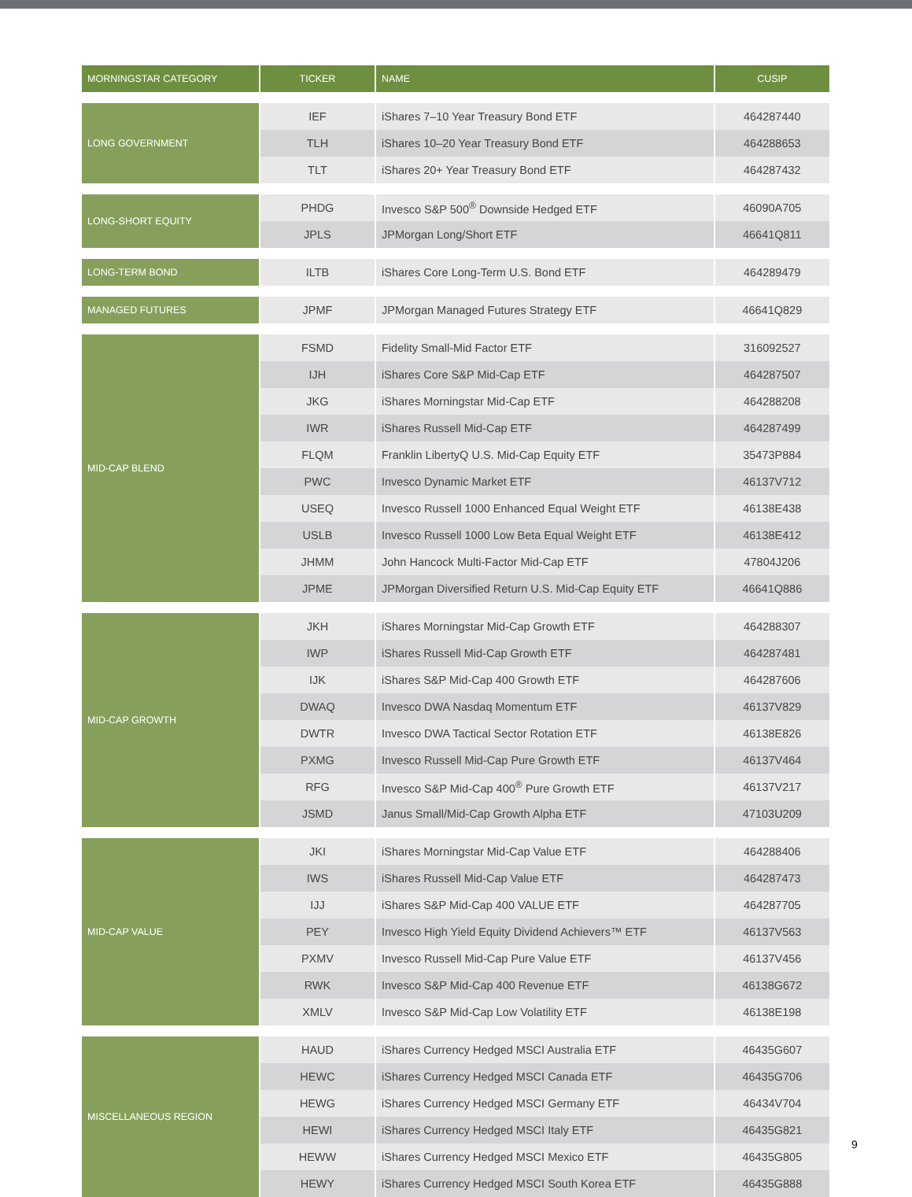| MORNINGSTAR CATEGORY | TICKER | NAME | CUSIP |
| --- | --- | --- | --- |
| LONG GOVERNMENT | IEF | iShares 7–10 Year Treasury Bond ETF | 464287440 |
| | TLH | iShares 10–20 Year Treasury Bond ETF | 464288653 |
| | TLT | iShares 20+ Year Treasury Bond ETF | 464287432 |
| LONG-SHORT EQUITY | PHDG | Invesco S&P 500<sup>®</sup> Downside Hedged ETF | 46090A705 |
| | JPLS | JPMorgan Long/Short ETF | 46641Q811 |
| LONG-TERM BOND | ILTB | iShares Core Long-Term U.S. Bond ETF | 464289479 |
| MANAGED FUTURES | JPMF | JPMorgan Managed Futures Strategy ETF | 46641Q829 |
| MID-CAP BLEND | FSMD | Fidelity Small-Mid Factor ETF | 316092527 |
| | IJH | iShares Core S&P Mid-Cap ETF | 464287507 |
| | JKG | iShares Morningstar Mid-Cap ETF | 464288208 |
| | IWR | iShares Russell Mid-Cap ETF | 464287499 |
| | FLQM | Franklin LibertyQ U.S. Mid-Cap Equity ETF | 35473P884 |
| | PWC | Invesco Dynamic Market ETF | 46137V712 |
| | USEQ | Invesco Russell 1000 Enhanced Equal Weight ETF | 46138E438 |
| | USLB | Invesco Russell 1000 Low Beta Equal Weight ETF | 46138E412 |
| | JHMM | John Hancock Multi-Factor Mid-Cap ETF | 47804J206 |
| | JPME | JPMorgan Diversified Return U.S. Mid-Cap Equity ETF | 46641Q886 |
| MID-CAP GROWTH | JKH | iShares Morningstar Mid-Cap Growth ETF | 464288307 |
| | IWP | iShares Russell Mid-Cap Growth ETF | 464287481 |
| | IJK | iShares S&P Mid-Cap 400 Growth ETF | 464287606 |
| | DWAQ | Invesco DWA Nasdaq Momentum ETF | 46137V829 |
| | DWTR | Invesco DWA Tactical Sector Rotation ETF | 46138E826 |
| | PXMG | Invesco Russell Mid-Cap Pure Growth ETF | 46137V464 |
| | RFG | Invesco S&P Mid-Cap 400<sup>®</sup> Pure Growth ETF | 46137V217 |
| | JSMD | Janus Small/Mid-Cap Growth Alpha ETF | 47103U209 |
| MID-CAP VALUE | JKI | iShares Morningstar Mid-Cap Value ETF | 464288406 |
| | IWS | iShares Russell Mid-Cap Value ETF | 464287473 |
| | IJJ | iShares S&P Mid-Cap 400 VALUE ETF | 464287705 |
| | PEY | Invesco High Yield Equity Dividend Achievers™ ETF | 46137V563 |
| | PXMV | Invesco Russell Mid-Cap Pure Value ETF | 46137V456 |
| | RWK | Invesco S&P Mid-Cap 400 Revenue ETF | 46138G672 |
| | XMLV | Invesco S&P Mid-Cap Low Volatility ETF | 46138E198 |
| MISCELLANEOUS REGION | HAUD | iShares Currency Hedged MSCI Australia ETF | 46435G607 |
| | HEWC | iShares Currency Hedged MSCI Canada ETF | 46435G706 |
| | HEWG | iShares Currency Hedged MSCI Germany ETF | 46434V704 |
| | HEWI | iShares Currency Hedged MSCI Italy ETF | 46435G821 |
| | HEWW | iShares Currency Hedged MSCI Mexico ETF | 46435G805 |
| | HEWY | iShares Currency Hedged MSCI South Korea ETF | 46435G888 |
9